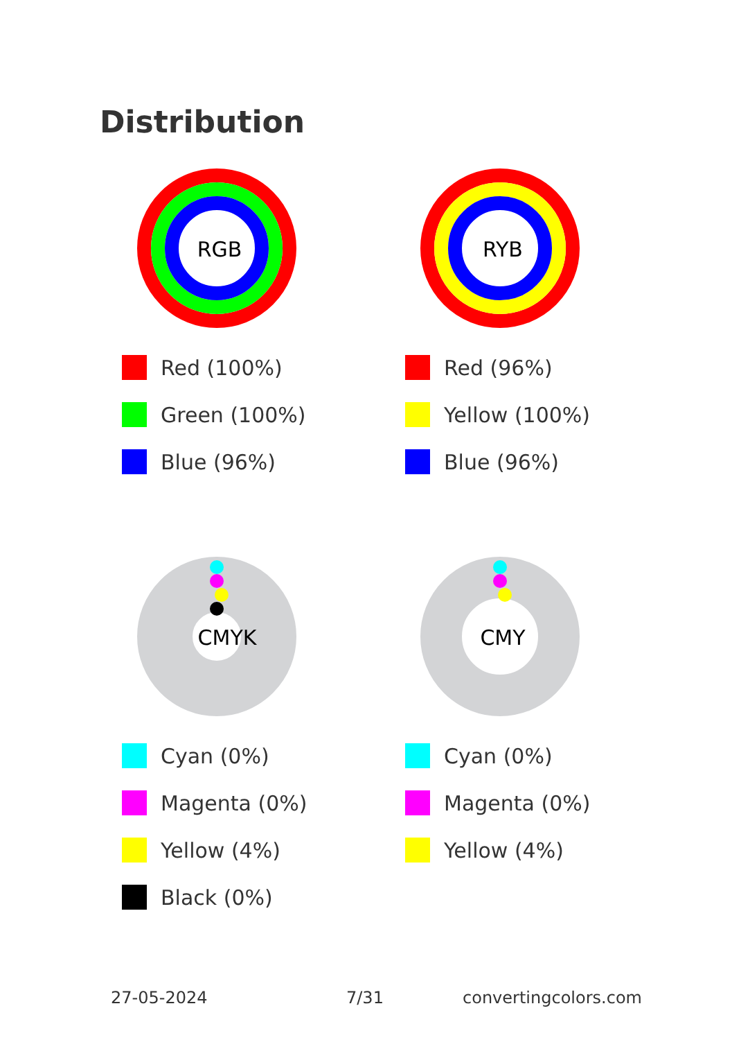Distribution
RGB
Red (100%)
Green (100%)
Blue (96%)
RYB
Red (96%)
Yellow (100%)
Blue (96%)
CMYK
Cyan (0%)
Magenta (0%)
Yellow (4%)
Black (0%)
CMY
Cyan (0%)
Magenta (0%)
Yellow (4%)
27-05-2024 7/31 convertingcolors.com